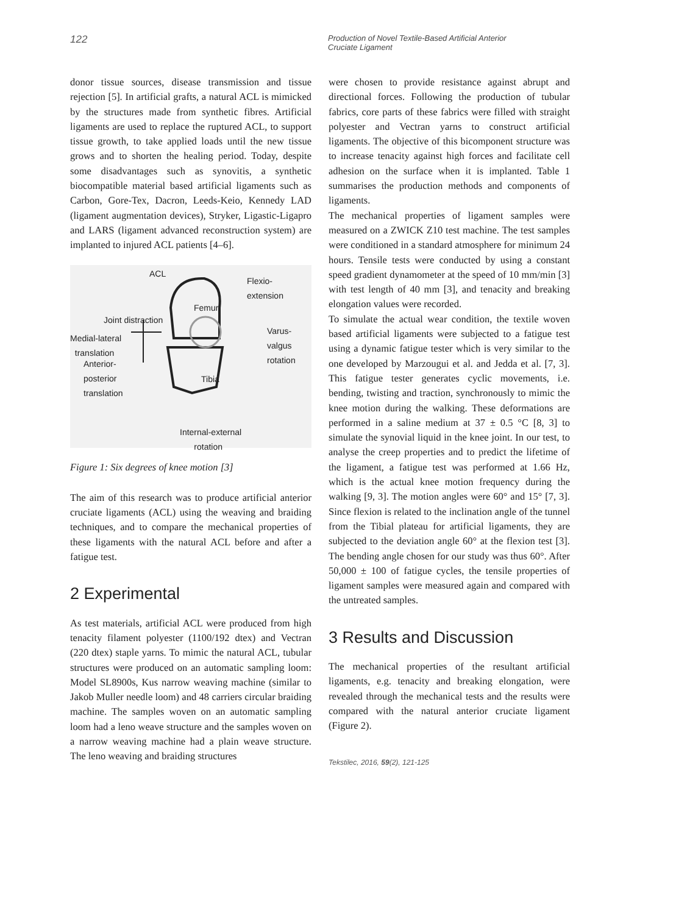122
Production of Novel Textile-Based Artificial Anterior Cruciate Ligament
donor tissue sources, disease transmission and tissue rejection [5]. In artificial grafts, a natural ACL is mimicked by the structures made from synthetic fibres. Artificial ligaments are used to replace the ruptured ACL, to support tissue growth, to take applied loads until the new tissue grows and to shorten the healing period. Today, despite some disadvantages such as synovitis, a synthetic biocompatible material based artificial ligaments such as Carbon, Gore-Tex, Dacron, Leeds-Keio, Kennedy LAD (ligament augmentation devices), Stryker, Ligastic-Ligapro and LARS (ligament advanced reconstruction system) are implanted to injured ACL patients [4–6].
ACL
Flexio-
extension
Femur
Joint distraction
Medial-lateral
translation
Varus-
valgus
rotation
Anterior-
posterior
translation
Tibia
Internal-external
rotation
Figure 1: Six degrees of knee motion [3]
The aim of this research was to produce artificial anterior cruciate ligaments (ACL) using the weaving and braiding techniques, and to compare the mechanical properties of these ligaments with the natural ACL before and after a fatigue test.
2 Experimental
As test materials, artificial ACL were produced from high tenacity filament polyester (1100/192 dtex) and Vectran (220 dtex) staple yarns. To mimic the natural ACL, tubular structures were produced on an automatic sampling loom: Model SL8900s, Kus narrow weaving machine (similar to Jakob Muller needle loom) and 48 carriers circular braiding machine. The samples woven on an automatic sampling loom had a leno weave structure and the samples woven on a narrow weaving machine had a plain weave structure. The leno weaving and braiding structures
were chosen to provide resistance against abrupt and directional forces. Following the production of tubular fabrics, core parts of these fabrics were filled with straight polyester and Vectran yarns to construct artificial ligaments. The objective of this bicomponent structure was to increase tenacity against high forces and facilitate cell adhesion on the surface when it is implanted. Table 1 summarises the production methods and components of ligaments.
The mechanical properties of ligament samples were measured on a ZWICK Z10 test machine. The test samples were conditioned in a standard atmosphere for minimum 24 hours. Tensile tests were conducted by using a constant speed gradient dynamometer at the speed of 10 mm/min [3] with test length of 40 mm [3], and tenacity and breaking elongation values were recorded.
To simulate the actual wear condition, the textile woven based artificial ligaments were subjected to a fatigue test using a dynamic fatigue tester which is very similar to the one developed by Marzougui et al. and Jedda et al. [7, 3]. This fatigue tester generates cyclic movements, i.e. bending, twisting and traction, synchronously to mimic the knee motion during the walking. These deformations are performed in a saline medium at 37 ± 0.5 °C [8, 3] to simulate the synovial liquid in the knee joint. In our test, to analyse the creep properties and to predict the lifetime of the ligament, a fatigue test was performed at 1.66 Hz, which is the actual knee motion frequency during the walking [9, 3]. The motion angles were 60° and 15° [7, 3]. Since flexion is related to the inclination angle of the tunnel from the Tibial plateau for artificial ligaments, they are subjected to the deviation angle 60° at the flexion test [3]. The bending angle chosen for our study was thus 60°. After 50,000 ± 100 of fatigue cycles, the tensile properties of ligament samples were measured again and compared with the untreated samples.
3 Results and Discussion
The mechanical properties of the resultant artificial ligaments, e.g. tenacity and breaking elongation, were revealed through the mechanical tests and the results were compared with the natural anterior cruciate ligament (Figure 2).
Tekstilec, 2016, 59(2), 121-125